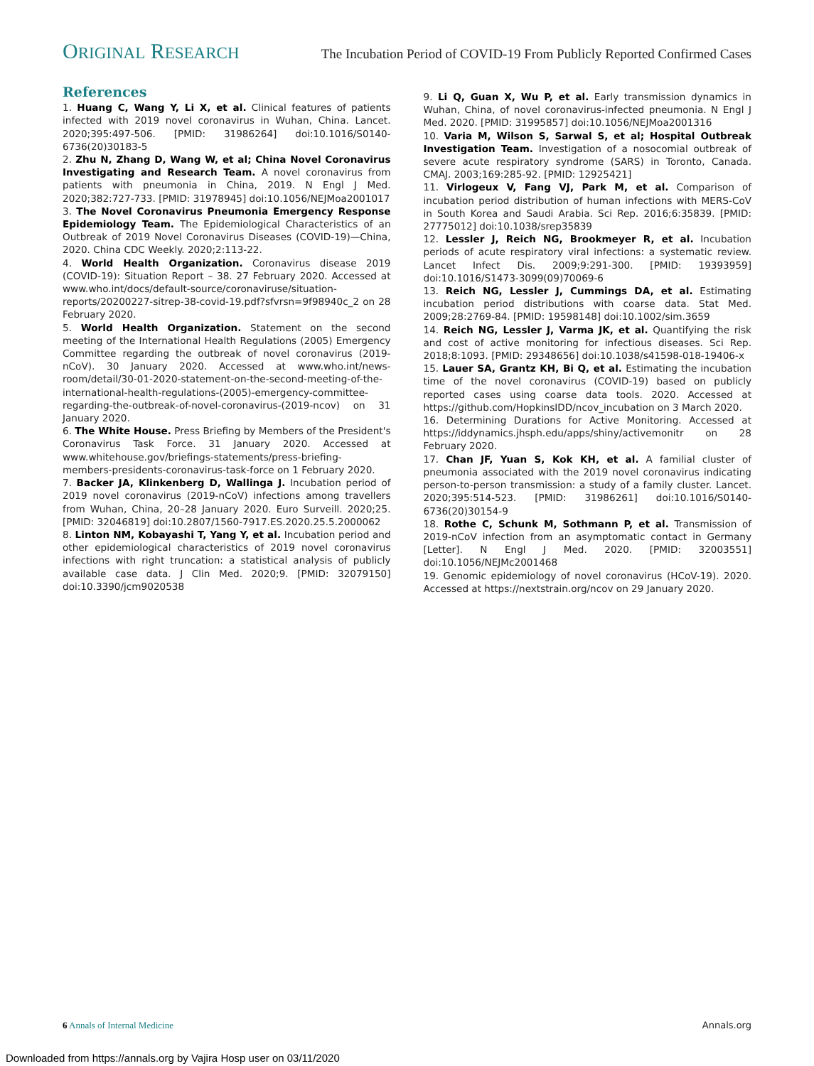ORIGINAL RESEARCH
The Incubation Period of COVID-19 From Publicly Reported Confirmed Cases
References
1. Huang C, Wang Y, Li X, et al. Clinical features of patients infected with 2019 novel coronavirus in Wuhan, China. Lancet. 2020;395:497-506. [PMID: 31986264] doi:10.1016/S0140-6736(20)30183-5
2. Zhu N, Zhang D, Wang W, et al; China Novel Coronavirus Investigating and Research Team. A novel coronavirus from patients with pneumonia in China, 2019. N Engl J Med. 2020;382:727-733. [PMID: 31978945] doi:10.1056/NEJMoa2001017
3. The Novel Coronavirus Pneumonia Emergency Response Epidemiology Team. The Epidemiological Characteristics of an Outbreak of 2019 Novel Coronavirus Diseases (COVID-19)—China, 2020. China CDC Weekly. 2020;2:113-22.
4. World Health Organization. Coronavirus disease 2019 (COVID-19): Situation Report – 38. 27 February 2020. Accessed at www.who.int/docs/default-source/coronaviruse/situation-reports/20200227-sitrep-38-covid-19.pdf?sfvrsn=9f98940c_2 on 28 February 2020.
5. World Health Organization. Statement on the second meeting of the International Health Regulations (2005) Emergency Committee regarding the outbreak of novel coronavirus (2019-nCoV). 30 January 2020. Accessed at www.who.int/news-room/detail/30-01-2020-statement-on-the-second-meeting-of-the-international-health-regulations-(2005)-emergency-committee-regarding-the-outbreak-of-novel-coronavirus-(2019-ncov) on 31 January 2020.
6. The White House. Press Briefing by Members of the President's Coronavirus Task Force. 31 January 2020. Accessed at www.whitehouse.gov/briefings-statements/press-briefing-members-presidents-coronavirus-task-force on 1 February 2020.
7. Backer JA, Klinkenberg D, Wallinga J. Incubation period of 2019 novel coronavirus (2019-nCoV) infections among travellers from Wuhan, China, 20–28 January 2020. Euro Surveill. 2020;25. [PMID: 32046819] doi:10.2807/1560-7917.ES.2020.25.5.2000062
8. Linton NM, Kobayashi T, Yang Y, et al. Incubation period and other epidemiological characteristics of 2019 novel coronavirus infections with right truncation: a statistical analysis of publicly available case data. J Clin Med. 2020;9. [PMID: 32079150] doi:10.3390/jcm9020538
9. Li Q, Guan X, Wu P, et al. Early transmission dynamics in Wuhan, China, of novel coronavirus-infected pneumonia. N Engl J Med. 2020. [PMID: 31995857] doi:10.1056/NEJMoa2001316
10. Varia M, Wilson S, Sarwal S, et al; Hospital Outbreak Investigation Team. Investigation of a nosocomial outbreak of severe acute respiratory syndrome (SARS) in Toronto, Canada. CMAJ. 2003;169:285-92. [PMID: 12925421]
11. Virlogeux V, Fang VJ, Park M, et al. Comparison of incubation period distribution of human infections with MERS-CoV in South Korea and Saudi Arabia. Sci Rep. 2016;6:35839. [PMID: 27775012] doi:10.1038/srep35839
12. Lessler J, Reich NG, Brookmeyer R, et al. Incubation periods of acute respiratory viral infections: a systematic review. Lancet Infect Dis. 2009;9:291-300. [PMID: 19393959] doi:10.1016/S1473-3099(09)70069-6
13. Reich NG, Lessler J, Cummings DA, et al. Estimating incubation period distributions with coarse data. Stat Med. 2009;28:2769-84. [PMID: 19598148] doi:10.1002/sim.3659
14. Reich NG, Lessler J, Varma JK, et al. Quantifying the risk and cost of active monitoring for infectious diseases. Sci Rep. 2018;8:1093. [PMID: 29348656] doi:10.1038/s41598-018-19406-x
15. Lauer SA, Grantz KH, Bi Q, et al. Estimating the incubation time of the novel coronavirus (COVID-19) based on publicly reported cases using coarse data tools. 2020. Accessed at https://github.com/HopkinsIDD/ncov_incubation on 3 March 2020.
16. Determining Durations for Active Monitoring. Accessed at https://iddynamics.jhsph.edu/apps/shiny/activemonitr on 28 February 2020.
17. Chan JF, Yuan S, Kok KH, et al. A familial cluster of pneumonia associated with the 2019 novel coronavirus indicating person-to-person transmission: a study of a family cluster. Lancet. 2020;395:514-523. [PMID: 31986261] doi:10.1016/S0140-6736(20)30154-9
18. Rothe C, Schunk M, Sothmann P, et al. Transmission of 2019-nCoV infection from an asymptomatic contact in Germany [Letter]. N Engl J Med. 2020. [PMID: 32003551] doi:10.1056/NEJMc2001468
19. Genomic epidemiology of novel coronavirus (HCoV-19). 2020. Accessed at https://nextstrain.org/ncov on 29 January 2020.
6 Annals of Internal Medicine Annals.org
Downloaded from https://annals.org by Vajira Hosp user on 03/11/2020